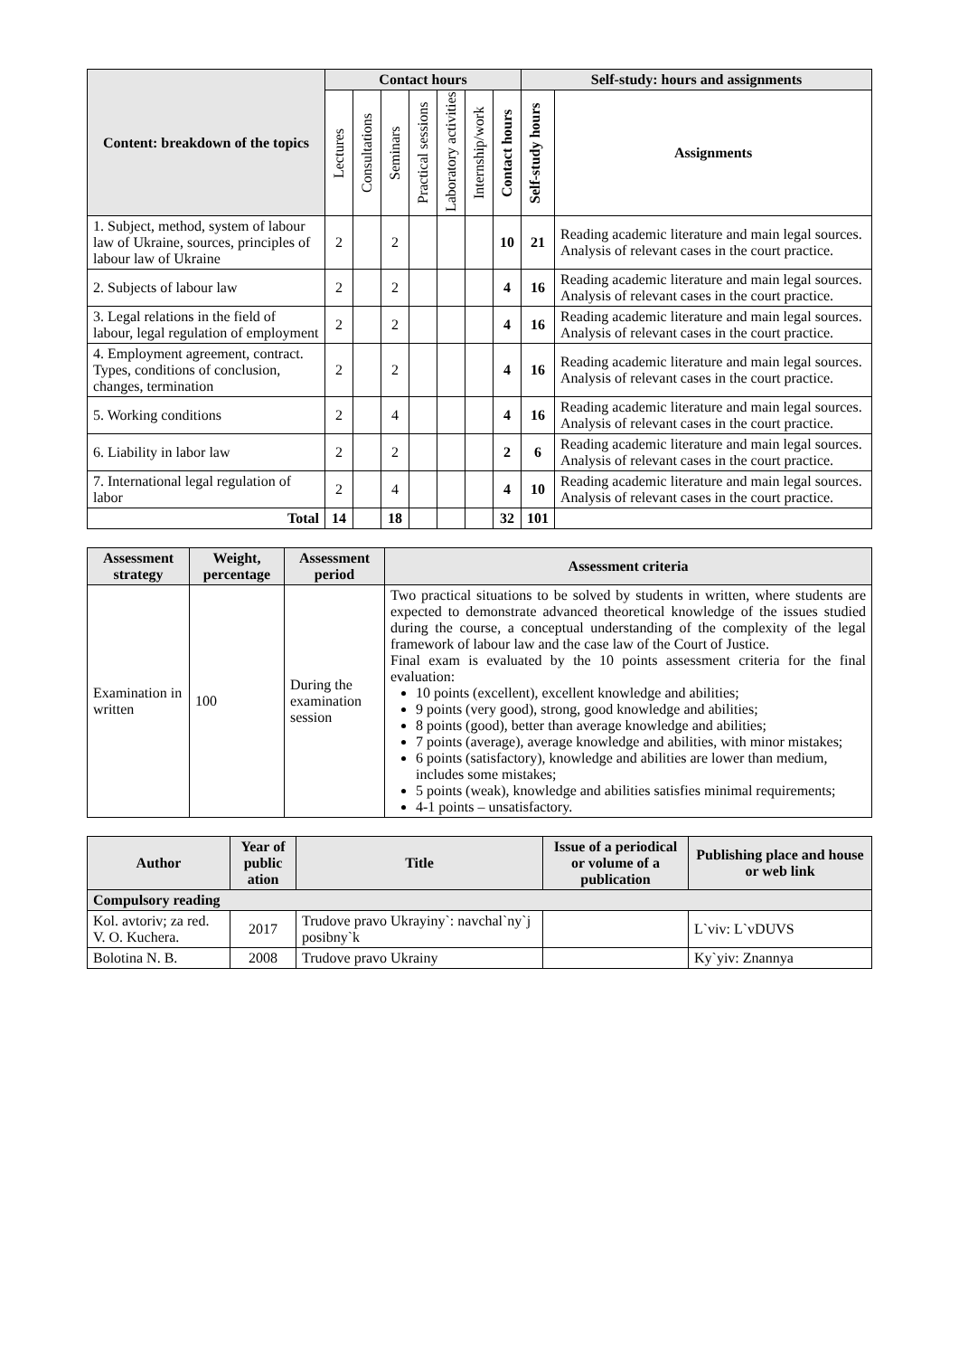| Content: breakdown of the topics | Contact hours | | | | | | | Self-study: hours and assignments | |
| --- | --- | --- | --- | --- | --- | --- | --- | --- | --- |
| | Lectures | Consultations | Seminars | Practical sessions | Laboratory activities | Internship/work | Contact hours | Self-study hours | Assignments |
| 1. Subject, method, system of labour law of Ukraine, sources, principles of labour law of Ukraine | 2 | | 2 | | | | 10 | 21 | Reading academic literature and main legal sources. Analysis of relevant cases in the court practice. |
| 2. Subjects of labour law | 2 | | 2 | | | | 4 | 16 | Reading academic literature and main legal sources. Analysis of relevant cases in the court practice. |
| 3. Legal relations in the field of labour, legal regulation of employment | 2 | | 2 | | | | 4 | 16 | Reading academic literature and main legal sources. Analysis of relevant cases in the court practice. |
| 4. Employment agreement, contract. Types, conditions of conclusion, changes, termination | 2 | | 2 | | | | 4 | 16 | Reading academic literature and main legal sources. Analysis of relevant cases in the court practice. |
| 5. Working conditions | 2 | | 4 | | | | 4 | 16 | Reading academic literature and main legal sources. Analysis of relevant cases in the court practice. |
| 6. Liability in labor law | 2 | | 2 | | | | 2 | 6 | Reading academic literature and main legal sources. Analysis of relevant cases in the court practice. |
| 7. International legal regulation of labor | 2 | | 4 | | | | 4 | 10 | Reading academic literature and main legal sources. Analysis of relevant cases in the court practice. |
| Total | 14 | | 18 | | | | 32 | 101 | |
| Assessment strategy | Weight, percentage | Assessment period | Assessment criteria |
| --- | --- | --- | --- |
| Examination in written | 100 | During the examination session | Two practical situations to be solved by students in written, where students are expected to demonstrate advanced theoretical knowledge of the issues studied during the course, a conceptual understanding of the complexity of the legal framework of labour law and the case law of the Court of Justice. Final exam is evaluated by the 10 points assessment criteria for the final evaluation: 10 points (excellent), excellent knowledge and abilities; 9 points (very good), strong, good knowledge and abilities; 8 points (good), better than average knowledge and abilities; 7 points (average), average knowledge and abilities, with minor mistakes; 6 points (satisfactory), knowledge and abilities are lower than medium, includes some mistakes; 5 points (weak), knowledge and abilities satisfies minimal requirements; 4-1 points – unsatisfactory. |
| Author | Year of public ation | Title | Issue of a periodical or volume of a publication | Publishing place and house or web link |
| --- | --- | --- | --- | --- |
| Compulsory reading | | | | |
| Kol. avtoriv; za red. V. O. Kuchera. | 2017 | Trudove pravo Ukrayiny`: navchal`ny`j posibny`k | | L`viv: L`vDUVS |
| Bolotina N. B. | 2008 | Trudove pravo Ukrainy | | Ky`yiv: Znannya |